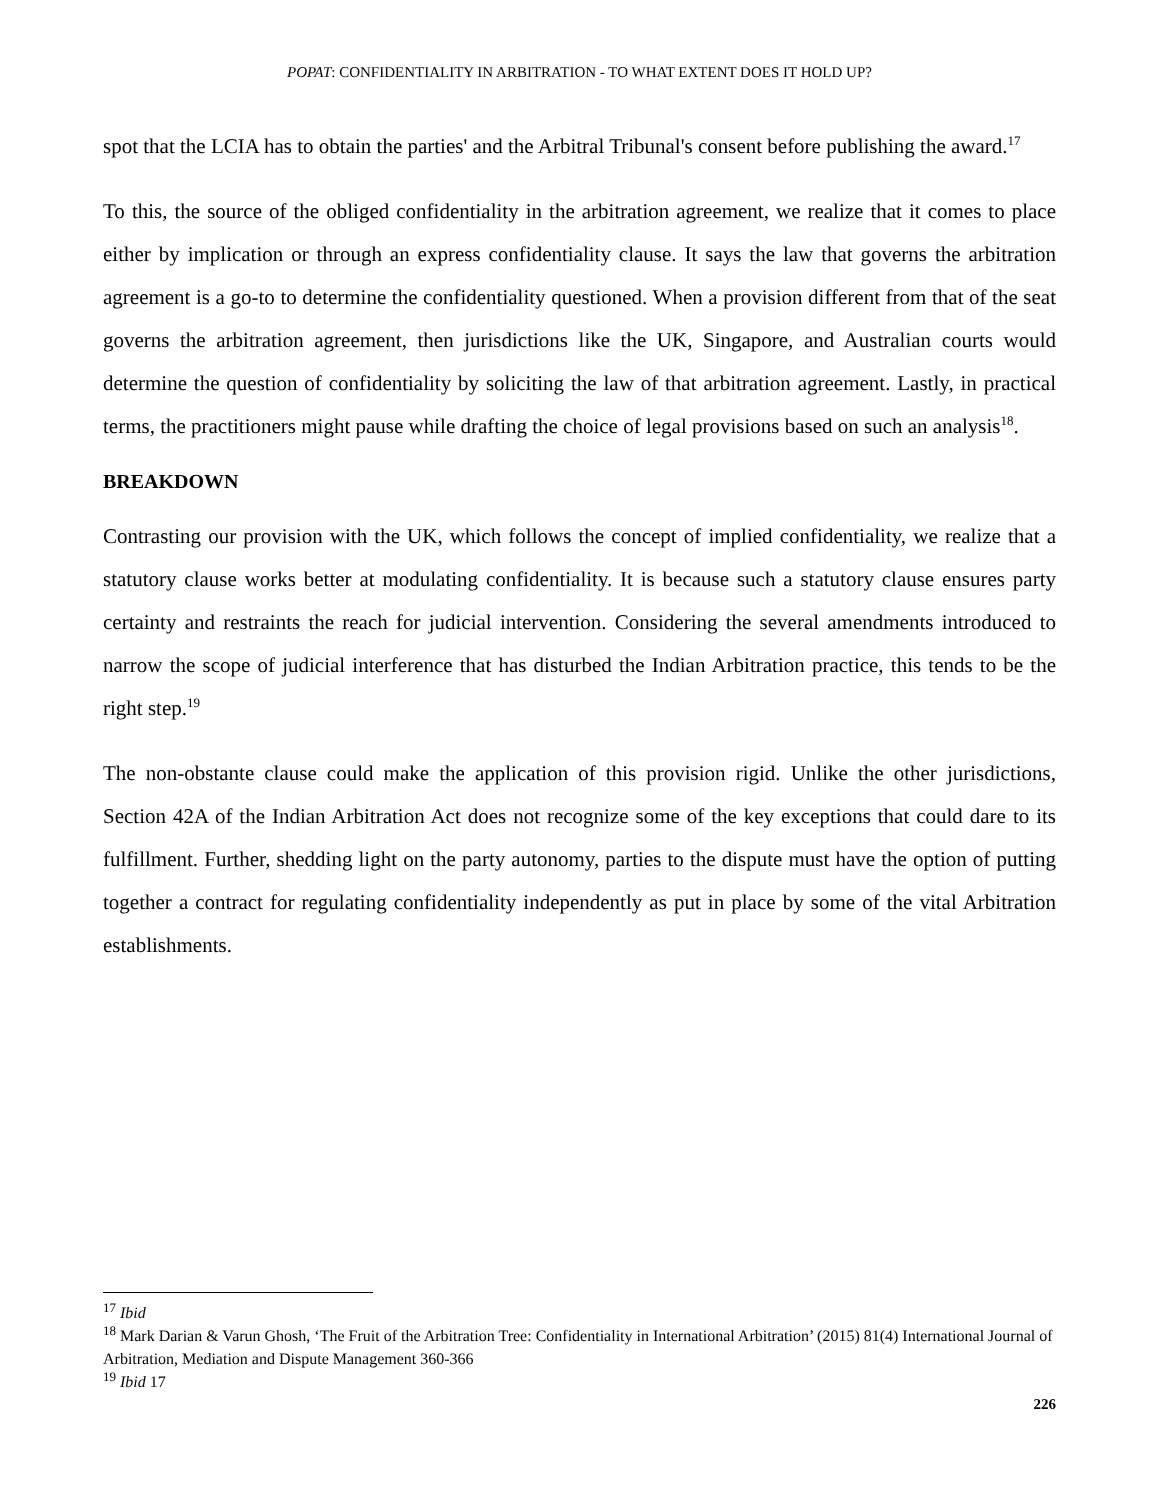POPAT: CONFIDENTIALITY IN ARBITRATION - TO WHAT EXTENT DOES IT HOLD UP?
spot that the LCIA has to obtain the parties' and the Arbitral Tribunal's consent before publishing the award.<sup>17</sup>
To this, the source of the obliged confidentiality in the arbitration agreement, we realize that it comes to place either by implication or through an express confidentiality clause. It says the law that governs the arbitration agreement is a go-to to determine the confidentiality questioned. When a provision different from that of the seat governs the arbitration agreement, then jurisdictions like the UK, Singapore, and Australian courts would determine the question of confidentiality by soliciting the law of that arbitration agreement. Lastly, in practical terms, the practitioners might pause while drafting the choice of legal provisions based on such an analysis<sup>18</sup>.
BREAKDOWN
Contrasting our provision with the UK, which follows the concept of implied confidentiality, we realize that a statutory clause works better at modulating confidentiality. It is because such a statutory clause ensures party certainty and restraints the reach for judicial intervention. Considering the several amendments introduced to narrow the scope of judicial interference that has disturbed the Indian Arbitration practice, this tends to be the right step.<sup>19</sup>
The non-obstante clause could make the application of this provision rigid. Unlike the other jurisdictions, Section 42A of the Indian Arbitration Act does not recognize some of the key exceptions that could dare to its fulfillment. Further, shedding light on the party autonomy, parties to the dispute must have the option of putting together a contract for regulating confidentiality independently as put in place by some of the vital Arbitration establishments.
<sup>17</sup> Ibid
<sup>18</sup> Mark Darian & Varun Ghosh, ‘The Fruit of the Arbitration Tree: Confidentiality in International Arbitration’ (2015) 81(4) International Journal of Arbitration, Mediation and Dispute Management 360-366
<sup>19</sup> Ibid 17
226